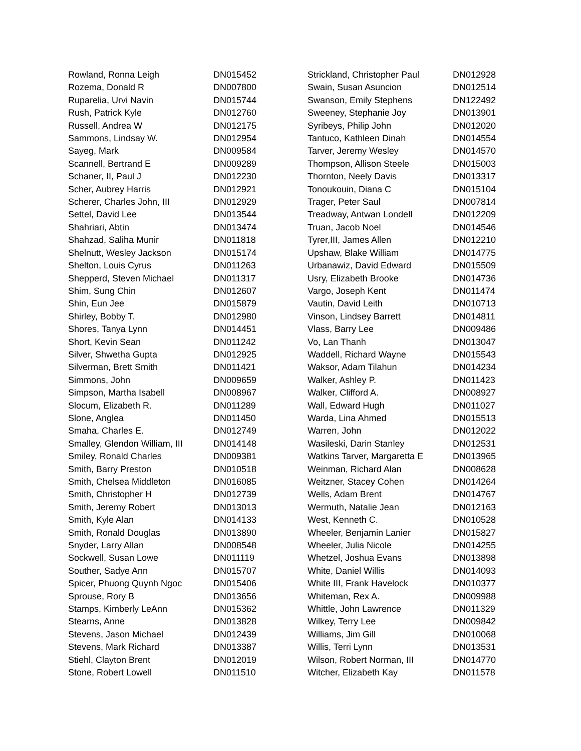| Rowland, Ronna Leigh | DN015452 |
| Rozema, Donald R | DN007800 |
| Ruparelia, Urvi Navin | DN015744 |
| Rush, Patrick Kyle | DN012760 |
| Russell, Andrea W | DN012175 |
| Sammons, Lindsay W. | DN012954 |
| Sayeg, Mark | DN009584 |
| Scannell, Bertrand E | DN009289 |
| Schaner, II, Paul J | DN012230 |
| Scher, Aubrey Harris | DN012921 |
| Scherer, Charles John, III | DN012929 |
| Settel, David Lee | DN013544 |
| Shahriari, Abtin | DN013474 |
| Shahzad, Saliha Munir | DN011818 |
| Shelnutt, Wesley Jackson | DN015174 |
| Shelton, Louis Cyrus | DN011263 |
| Shepperd, Steven Michael | DN011317 |
| Shim, Sung Chin | DN012607 |
| Shin, Eun Jee | DN015879 |
| Shirley, Bobby T. | DN012980 |
| Shores, Tanya Lynn | DN014451 |
| Short, Kevin Sean | DN011242 |
| Silver, Shwetha Gupta | DN012925 |
| Silverman, Brett Smith | DN011421 |
| Simmons, John | DN009659 |
| Simpson, Martha Isabell | DN008967 |
| Slocum, Elizabeth R. | DN011289 |
| Slone, Anglea | DN011450 |
| Smaha, Charles E. | DN012749 |
| Smalley, Glendon William, III | DN014148 |
| Smiley, Ronald Charles | DN009381 |
| Smith, Barry Preston | DN010518 |
| Smith, Chelsea Middleton | DN016085 |
| Smith, Christopher H | DN012739 |
| Smith, Jeremy Robert | DN013013 |
| Smith, Kyle Alan | DN014133 |
| Smith, Ronald Douglas | DN013890 |
| Snyder, Larry Allan | DN008548 |
| Sockwell, Susan Lowe | DN011119 |
| Souther, Sadye Ann | DN015707 |
| Spicer, Phuong Quynh Ngoc | DN015406 |
| Sprouse, Rory B | DN013656 |
| Stamps, Kimberly LeAnn | DN015362 |
| Stearns, Anne | DN013828 |
| Stevens, Jason Michael | DN012439 |
| Stevens, Mark Richard | DN013387 |
| Stiehl, Clayton Brent | DN012019 |
| Stone, Robert Lowell | DN011510 |
| Strickland, Christopher Paul | DN012928 |
| Swain, Susan Asuncion | DN012514 |
| Swanson, Emily Stephens | DN122492 |
| Sweeney, Stephanie Joy | DN013901 |
| Syribeys, Philip John | DN012020 |
| Tantuco, Kathleen Dinah | DN014554 |
| Tarver, Jeremy Wesley | DN014570 |
| Thompson, Allison Steele | DN015003 |
| Thornton, Neely Davis | DN013317 |
| Tonoukouin, Diana C | DN015104 |
| Trager, Peter Saul | DN007814 |
| Treadway, Antwan Londell | DN012209 |
| Truan, Jacob Noel | DN014546 |
| Tyrer,III, James Allen | DN012210 |
| Upshaw, Blake William | DN014775 |
| Urbanawiz, David Edward | DN015509 |
| Usry, Elizabeth Brooke | DN014736 |
| Vargo, Joseph Kent | DN011474 |
| Vautin, David Leith | DN010713 |
| Vinson, Lindsey Barrett | DN014811 |
| Vlass, Barry Lee | DN009486 |
| Vo, Lan Thanh | DN013047 |
| Waddell, Richard Wayne | DN015543 |
| Waksor, Adam Tilahun | DN014234 |
| Walker, Ashley P. | DN011423 |
| Walker, Clifford A. | DN008927 |
| Wall, Edward Hugh | DN011027 |
| Warda, Lina Ahmed | DN015513 |
| Warren, John | DN012022 |
| Wasileski, Darin Stanley | DN012531 |
| Watkins Tarver, Margaretta E | DN013965 |
| Weinman, Richard Alan | DN008628 |
| Weitzner, Stacey Cohen | DN014264 |
| Wells, Adam Brent | DN014767 |
| Wermuth, Natalie Jean | DN012163 |
| West, Kenneth C. | DN010528 |
| Wheeler, Benjamin Lanier | DN015827 |
| Wheeler, Julia Nicole | DN014255 |
| Whetzel, Joshua Evans | DN013898 |
| White, Daniel Willis | DN014093 |
| White III, Frank Havelock | DN010377 |
| Whiteman, Rex A. | DN009988 |
| Whittle, John Lawrence | DN011329 |
| Wilkey, Terry Lee | DN009842 |
| Williams, Jim Gill | DN010068 |
| Willis, Terri Lynn | DN013531 |
| Wilson, Robert Norman, III | DN014770 |
| Witcher, Elizabeth Kay | DN011578 |